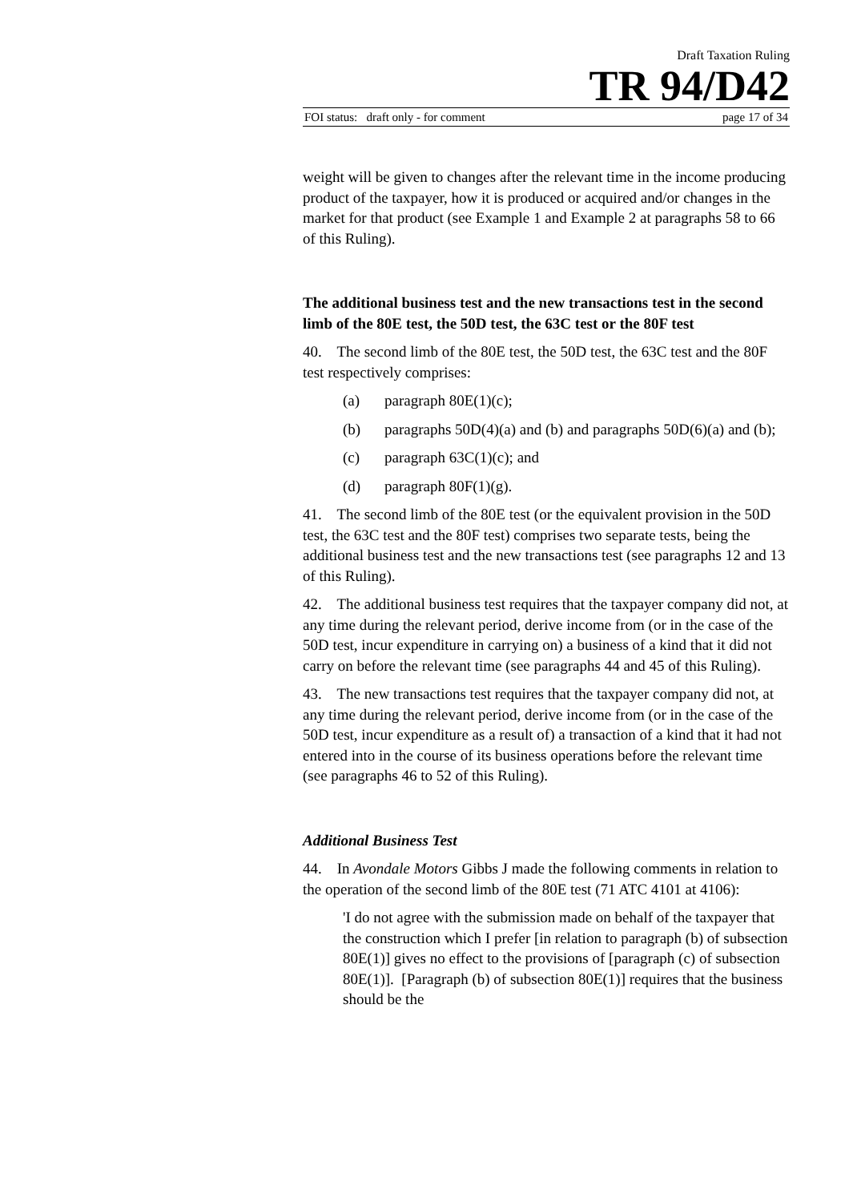Draft Taxation Ruling
TR 94/D42
FOI status: draft only - for comment page 17 of 34
weight will be given to changes after the relevant time in the income producing product of the taxpayer, how it is produced or acquired and/or changes in the market for that product (see Example 1 and Example 2 at paragraphs 58 to 66 of this Ruling).
The additional business test and the new transactions test in the second limb of the 80E test, the 50D test, the 63C test or the 80F test
40. The second limb of the 80E test, the 50D test, the 63C test and the 80F test respectively comprises:
(a) paragraph 80E(1)(c);
(b) paragraphs 50D(4)(a) and (b) and paragraphs 50D(6)(a) and (b);
(c) paragraph 63C(1)(c); and
(d) paragraph 80F(1)(g).
41. The second limb of the 80E test (or the equivalent provision in the 50D test, the 63C test and the 80F test) comprises two separate tests, being the additional business test and the new transactions test (see paragraphs 12 and 13 of this Ruling).
42. The additional business test requires that the taxpayer company did not, at any time during the relevant period, derive income from (or in the case of the 50D test, incur expenditure in carrying on) a business of a kind that it did not carry on before the relevant time (see paragraphs 44 and 45 of this Ruling).
43. The new transactions test requires that the taxpayer company did not, at any time during the relevant period, derive income from (or in the case of the 50D test, incur expenditure as a result of) a transaction of a kind that it had not entered into in the course of its business operations before the relevant time (see paragraphs 46 to 52 of this Ruling).
Additional Business Test
44. In Avondale Motors Gibbs J made the following comments in relation to the operation of the second limb of the 80E test (71 ATC 4101 at 4106):
'I do not agree with the submission made on behalf of the taxpayer that the construction which I prefer [in relation to paragraph (b) of subsection 80E(1)] gives no effect to the provisions of [paragraph (c) of subsection 80E(1)]. [Paragraph (b) of subsection 80E(1)] requires that the business should be the